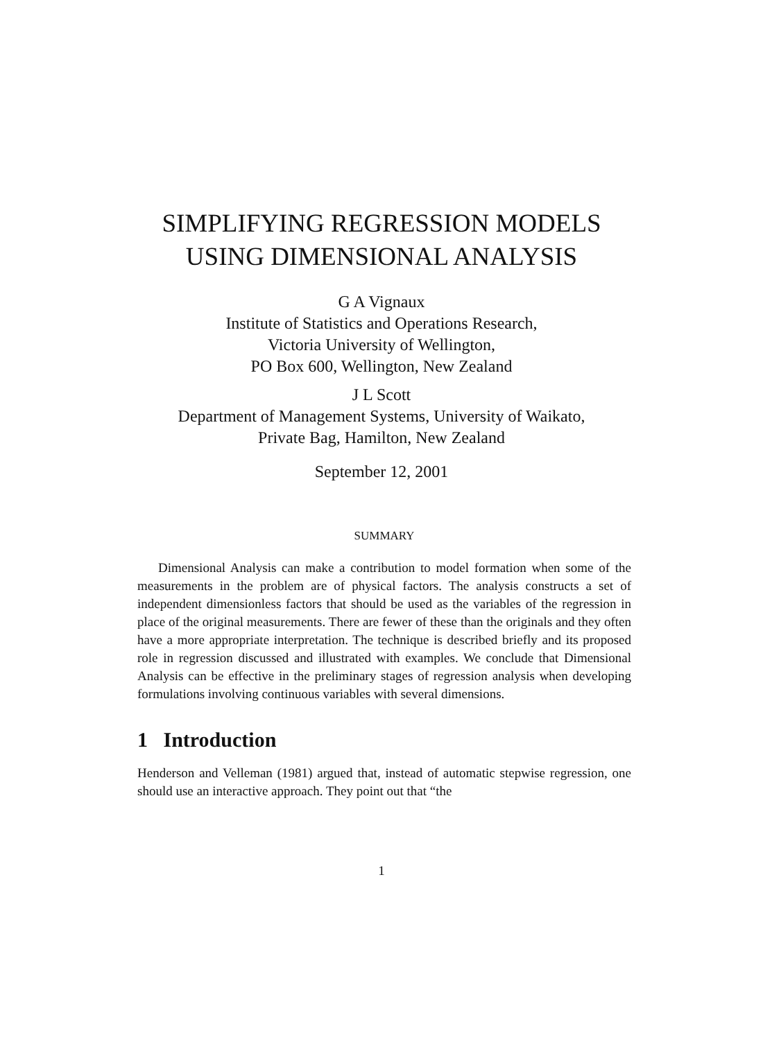SIMPLIFYING REGRESSION MODELS
USING DIMENSIONAL ANALYSIS
G A Vignaux
Institute of Statistics and Operations Research,
Victoria University of Wellington,
PO Box 600, Wellington, New Zealand
J L Scott
Department of Management Systems, University of Waikato,
Private Bag, Hamilton, New Zealand
September 12, 2001
SUMMARY
Dimensional Analysis can make a contribution to model formation when some of the measurements in the problem are of physical factors. The analysis constructs a set of independent dimensionless factors that should be used as the variables of the regression in place of the original measurements. There are fewer of these than the originals and they often have a more appropriate interpretation. The technique is described briefly and its proposed role in regression discussed and illustrated with examples. We conclude that Dimensional Analysis can be effective in the preliminary stages of regression analysis when developing formulations involving continuous variables with several dimensions.
1 Introduction
Henderson and Velleman (1981) argued that, instead of automatic stepwise regression, one should use an interactive approach. They point out that “the
1